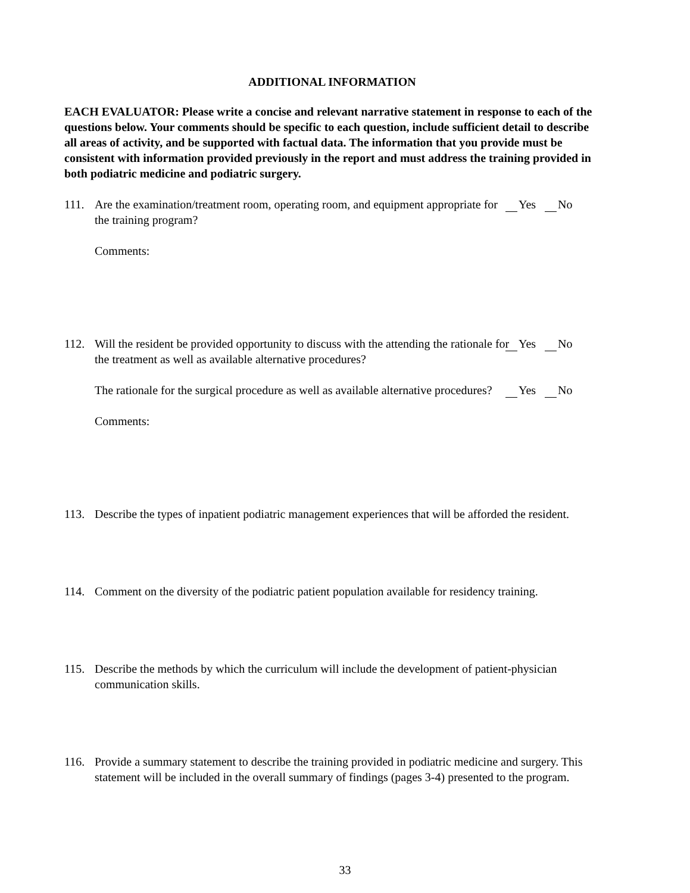ADDITIONAL INFORMATION
EACH EVALUATOR: Please write a concise and relevant narrative statement in response to each of the questions below. Your comments should be specific to each question, include sufficient detail to describe all areas of activity, and be supported with factual data. The information that you provide must be consistent with information provided previously in the report and must address the training provided in both podiatric medicine and podiatric surgery.
111. Are the examination/treatment room, operating room, and equipment appropriate for the training program?
Yes No
Comments:
112. Will the resident be provided opportunity to discuss with the attending the rationale for the treatment as well as available alternative procedures?
Yes No
The rationale for the surgical procedure as well as available alternative procedures?
Yes No
Comments:
113. Describe the types of inpatient podiatric management experiences that will be afforded the resident.
114. Comment on the diversity of the podiatric patient population available for residency training.
115. Describe the methods by which the curriculum will include the development of patient-physician communication skills.
116. Provide a summary statement to describe the training provided in podiatric medicine and surgery. This statement will be included in the overall summary of findings (pages 3-4) presented to the program.
33